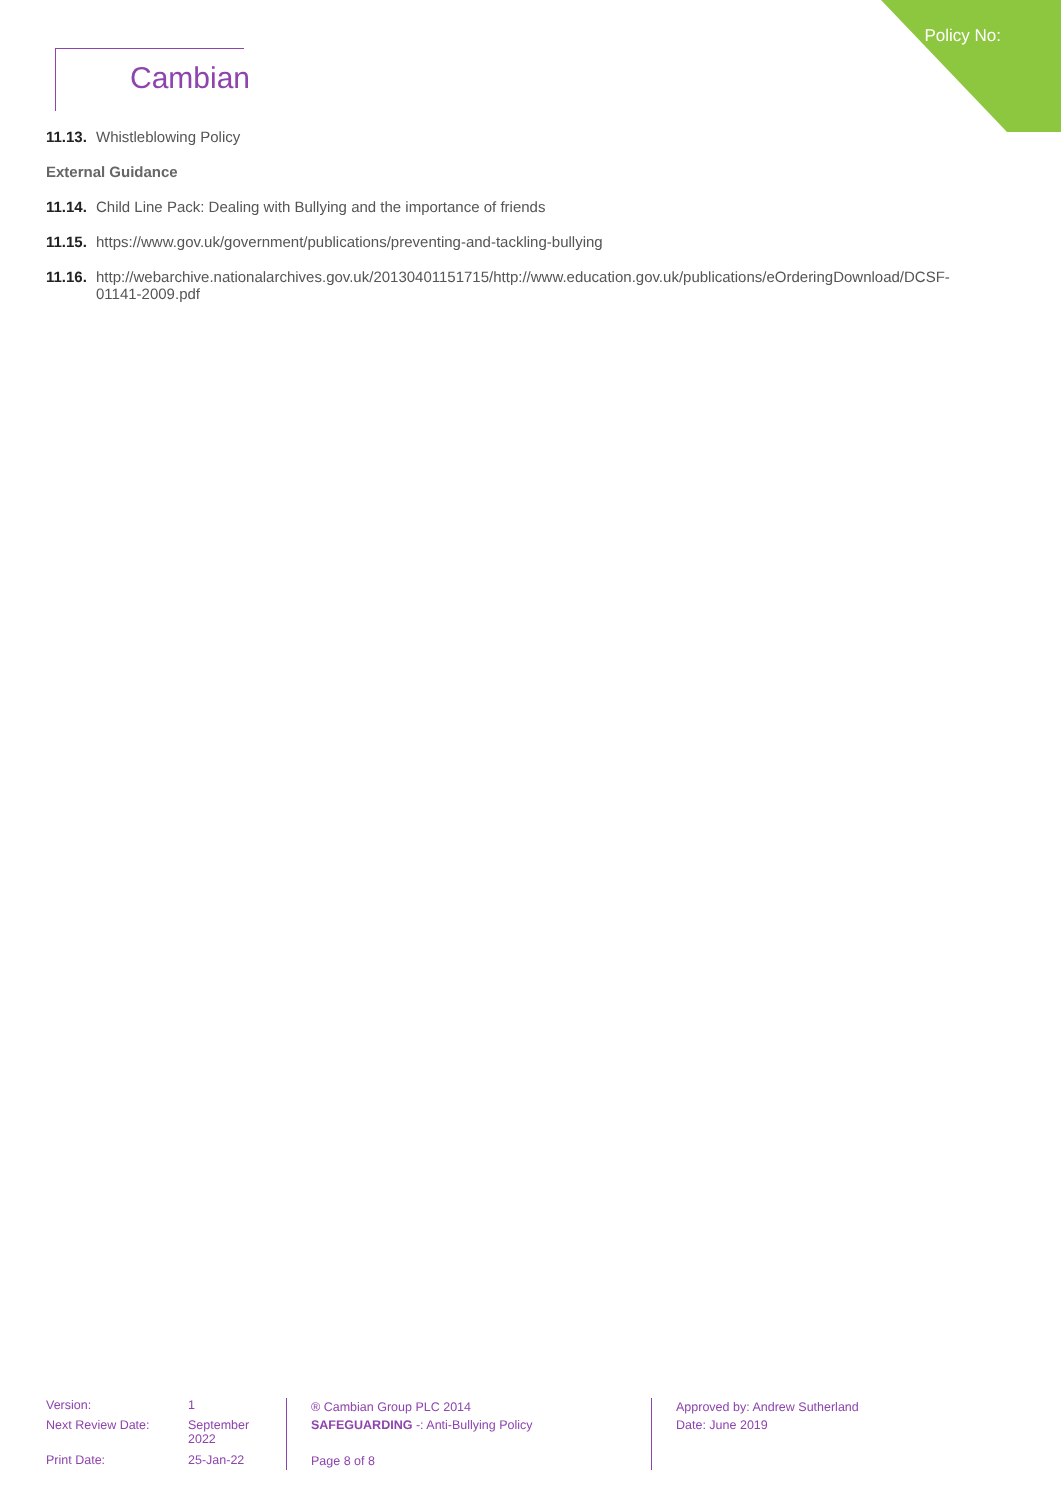Policy No:
Cambian
11.13. Whistleblowing Policy
External Guidance
11.14. Child Line Pack: Dealing with Bullying and the importance of friends
11.15. https://www.gov.uk/government/publications/preventing-and-tackling-bullying
11.16. http://webarchive.nationalarchives.gov.uk/20130401151715/http://www.education.gov.uk/publications/eOrderingDownload/DCSF-01141-2009.pdf
Version: 1 Next Review Date: September 2022 Print Date: 25-Jan-22
® Cambian Group PLC 2014
SAFEGUARDING -: Anti-Bullying Policy
Page 8 of 8
Approved by: Andrew Sutherland
Date: June 2019